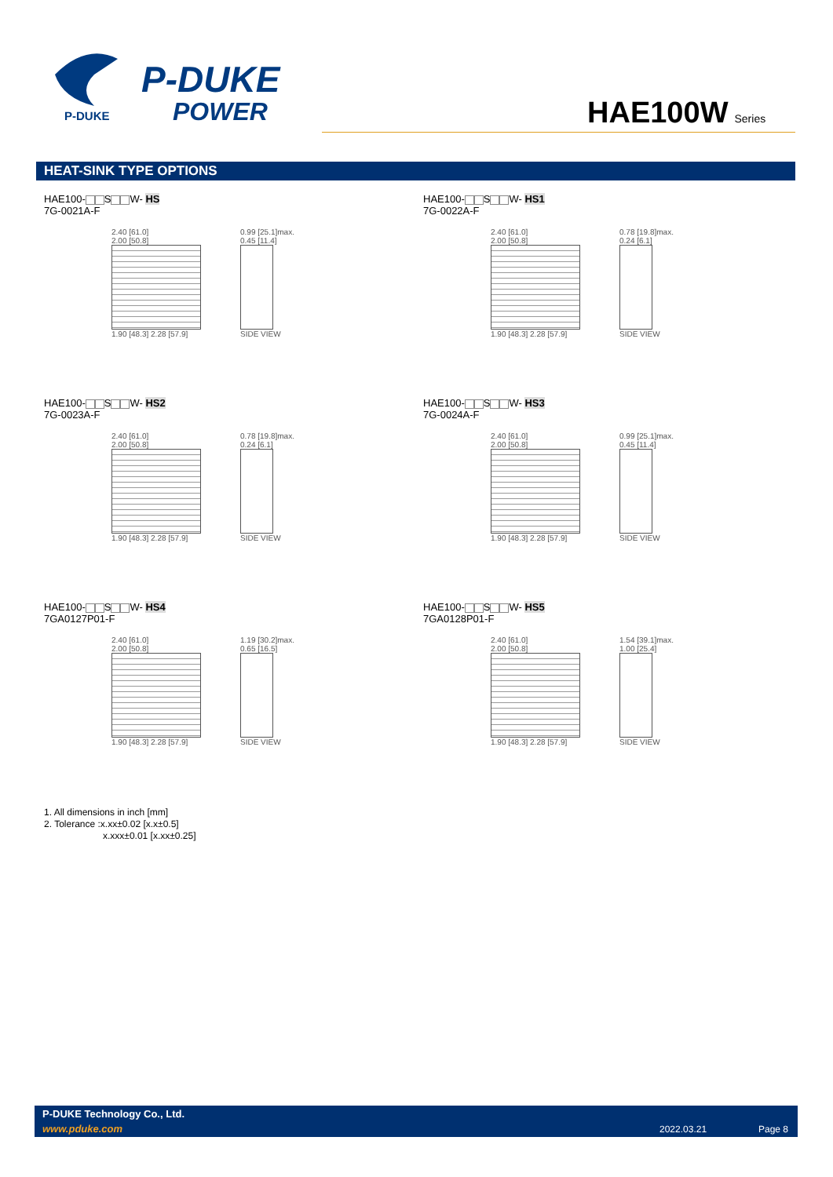P-DUKE
POWER
P-DUKE
HAE100W Series
HEAT-SINK TYPE OPTIONS
HAE100- S W- HS
7G-0021A-F
2.40 [61.0]
2.00 [50.8]
1.90 [48.3] 2.28 [57.9]
0.99 [25.1]max.
0.45 [11.4]
SIDE VIEW
HAE100- S W- HS1
7G-0022A-F
2.40 [61.0]
2.00 [50.8]
1.90 [48.3] 2.28 [57.9]
0.78 [19.8]max.
0.24 [6.1]
SIDE VIEW
HAE100- S W- HS2
7G-0023A-F
2.40 [61.0]
2.00 [50.8]
1.90 [48.3] 2.28 [57.9]
0.78 [19.8]max.
0.24 [6.1]
SIDE VIEW
HAE100- S W- HS3
7G-0024A-F
2.40 [61.0]
2.00 [50.8]
1.90 [48.3] 2.28 [57.9]
0.99 [25.1]max.
0.45 [11.4]
SIDE VIEW
HAE100- S W- HS4
7GA0127P01-F
2.40 [61.0]
2.00 [50.8]
1.90 [48.3] 2.28 [57.9]
1.19 [30.2]max.
0.65 [16.5]
SIDE VIEW
HAE100- S W- HS5
7GA0128P01-F
2.40 [61.0]
2.00 [50.8]
1.90 [48.3] 2.28 [57.9]
1.54 [39.1]max.
1.00 [25.4]
SIDE VIEW
1. All dimensions in inch [mm]
2. Tolerance :x.xx±0.02 [x.x±0.5]
x.xxx±0.01 [x.xx±0.25]
P-DUKE Technology Co., Ltd.
www.pduke.com 2022.03.21 Page 8